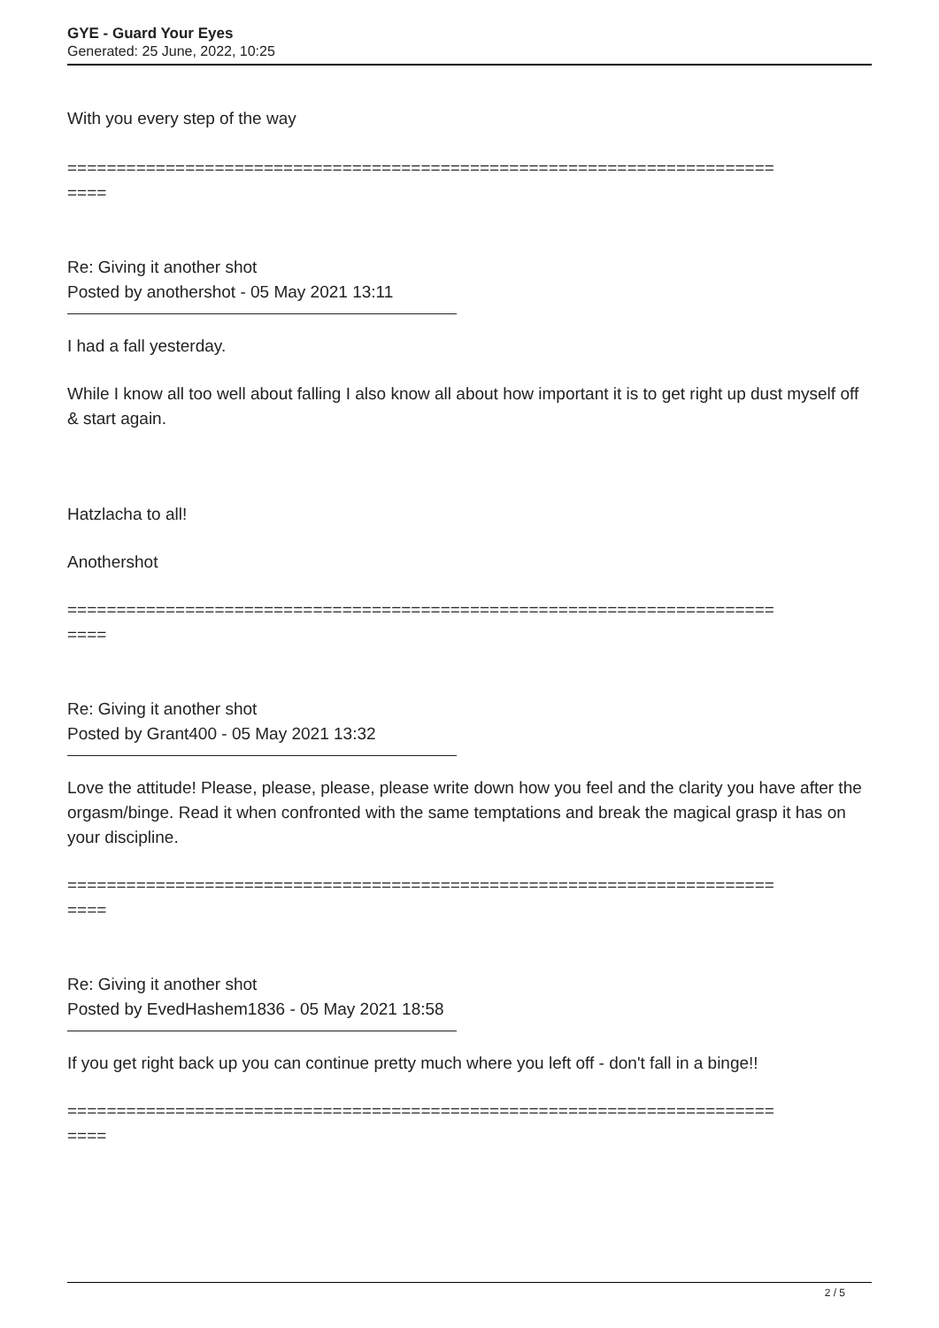GYE - Guard Your Eyes
Generated: 25 June, 2022, 10:25
With you every step of the way
========================================================================
====
Re: Giving it another shot
Posted by anothershot - 05 May 2021 13:11
I had a fall yesterday.
While I know all too well about falling I also know all about how important it is to get right up dust myself off & start again.
Hatzlacha to all!
Anothershot
========================================================================
====
Re: Giving it another shot
Posted by Grant400 - 05 May 2021 13:32
Love the attitude! Please, please, please, please write down how you feel and the clarity you have after the orgasm/binge. Read it when confronted with the same temptations and break the magical grasp it has on your discipline.
========================================================================
====
Re: Giving it another shot
Posted by EvedHashem1836 - 05 May 2021 18:58
If you get right back up you can continue pretty much where you left off - don't fall in a binge!!
========================================================================
====
2 / 5